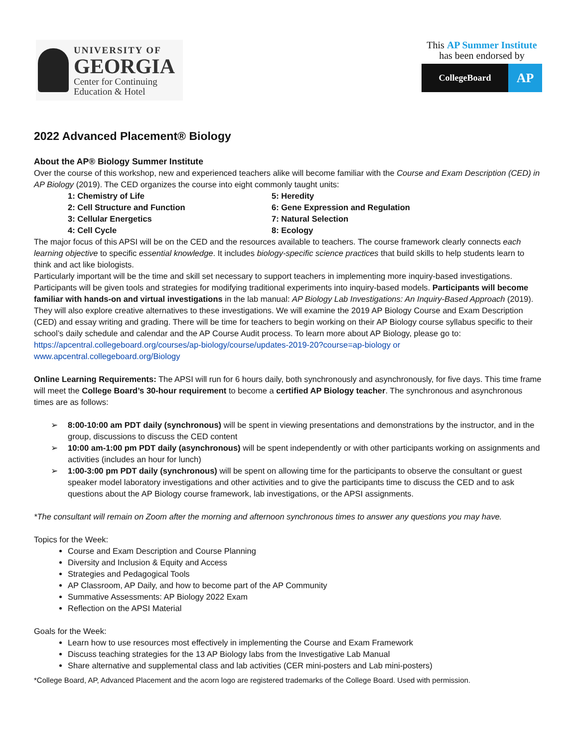UNIVERSITY OF
GEORGIA
Center for Continuing
Education & Hotel
This AP Summer Institute
has been endorsed by
CollegeBoard
AP
2022 Advanced Placement® Biology
About the AP® Biology Summer Institute
Over the course of this workshop, new and experienced teachers alike will become familiar with the Course and Exam Description (CED) in AP Biology (2019). The CED organizes the course into eight commonly taught units:
1: Chemistry of Life
5: Heredity
2: Cell Structure and Function
6: Gene Expression and Regulation
3: Cellular Energetics
7: Natural Selection
4: Cell Cycle
8: Ecology
The major focus of this APSI will be on the CED and the resources available to teachers. The course framework clearly connects each learning objective to specific essential knowledge. It includes biology-specific science practices that build skills to help students learn to think and act like biologists.
Particularly important will be the time and skill set necessary to support teachers in implementing more inquiry-based investigations. Participants will be given tools and strategies for modifying traditional experiments into inquiry-based models. Participants will become familiar with hands-on and virtual investigations in the lab manual: AP Biology Lab Investigations: An Inquiry-Based Approach (2019). They will also explore creative alternatives to these investigations. We will examine the 2019 AP Biology Course and Exam Description (CED) and essay writing and grading. There will be time for teachers to begin working on their AP Biology course syllabus specific to their school’s daily schedule and calendar and the AP Course Audit process. To learn more about AP Biology, please go to: https://apcentral.collegeboard.org/courses/ap-biology/course/updates-2019-20?course=ap-biology or www.apcentral.collegeboard.org/Biology
Online Learning Requirements: The APSI will run for 6 hours daily, both synchronously and asynchronously, for five days. This time frame will meet the College Board’s 30-hour requirement to become a certified AP Biology teacher. The synchronous and asynchronous times are as follows:
➢ 8:00-10:00 am PDT daily (synchronous) will be spent in viewing presentations and demonstrations by the instructor, and in the group, discussions to discuss the CED content
➢ 10:00 am-1:00 pm PDT daily (asynchronous) will be spent independently or with other participants working on assignments and activities (includes an hour for lunch)
➢ 1:00-3:00 pm PDT daily (synchronous) will be spent on allowing time for the participants to observe the consultant or guest speaker model laboratory investigations and other activities and to give the participants time to discuss the CED and to ask questions about the AP Biology course framework, lab investigations, or the APSI assignments.
*The consultant will remain on Zoom after the morning and afternoon synchronous times to answer any questions you may have.
Topics for the Week:
Course and Exam Description and Course Planning
Diversity and Inclusion & Equity and Access
Strategies and Pedagogical Tools
AP Classroom, AP Daily, and how to become part of the AP Community
Summative Assessments: AP Biology 2022 Exam
Reflection on the APSI Material
Goals for the Week:
Learn how to use resources most effectively in implementing the Course and Exam Framework
Discuss teaching strategies for the 13 AP Biology labs from the Investigative Lab Manual
Share alternative and supplemental class and lab activities (CER mini-posters and Lab mini-posters)
*College Board, AP, Advanced Placement and the acorn logo are registered trademarks of the College Board. Used with permission.